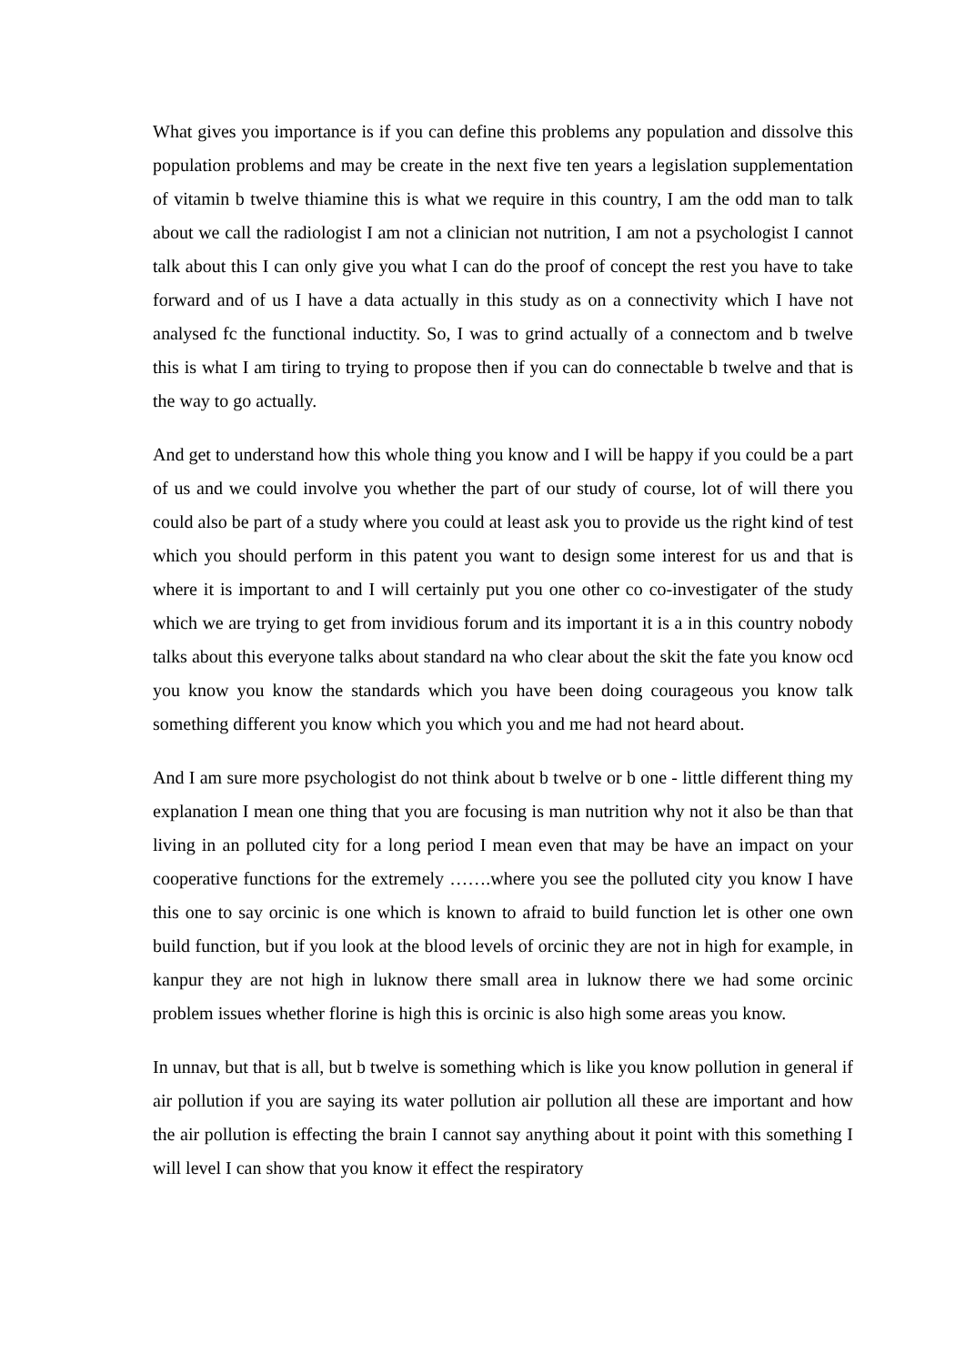What gives you importance is if you can define this problems any population and dissolve this population problems and may be create in the next five ten years a legislation supplementation of vitamin b twelve thiamine this is what we require in this country, I am the odd man to talk about we call the radiologist I am not a clinician not nutrition, I am not a psychologist I cannot talk about this I can only give you what I can do the proof of concept the rest you have to take forward and of us I have a data actually in this study as on a connectivity which I have not analysed fc the functional inductity. So, I was to grind actually of a connectom and b twelve this is what I am tiring to trying to propose then if you can do connectable b twelve and that is the way to go actually.
And get to understand how this whole thing you know and I will be happy if you could be a part of us and we could involve you whether the part of our study of course, lot of will there you could also be part of a study where you could at least ask you to provide us the right kind of test which you should perform in this patent you want to design some interest for us and that is where it is important to and I will certainly put you one other co co-investigater of the study which we are trying to get from invidious forum and its important it is a in this country nobody talks about this everyone talks about standard na who clear about the skit the fate you know ocd you know you know the standards which you have been doing courageous you know talk something different you know which you which you and me had not heard about.
And I am sure more psychologist do not think about b twelve or b one - little different thing my explanation I mean one thing that you are focusing is man nutrition why not it also be than that living in an polluted city for a long period I mean even that may be have an impact on your cooperative functions for the extremely …….where you see the polluted city you know I have this one to say orcinic is one which is known to afraid to build function let is other one own build function, but if you look at the blood levels of orcinic they are not in high for example, in kanpur they are not high in luknow there small area in luknow there we had some orcinic problem issues whether florine is high this is orcinic is also high some areas you know.
In unnav, but that is all, but b twelve is something which is like you know pollution in general if air pollution if you are saying its water pollution air pollution all these are important and how the air pollution is effecting the brain I cannot say anything about it point with this something I will level I can show that you know it effect the respiratory